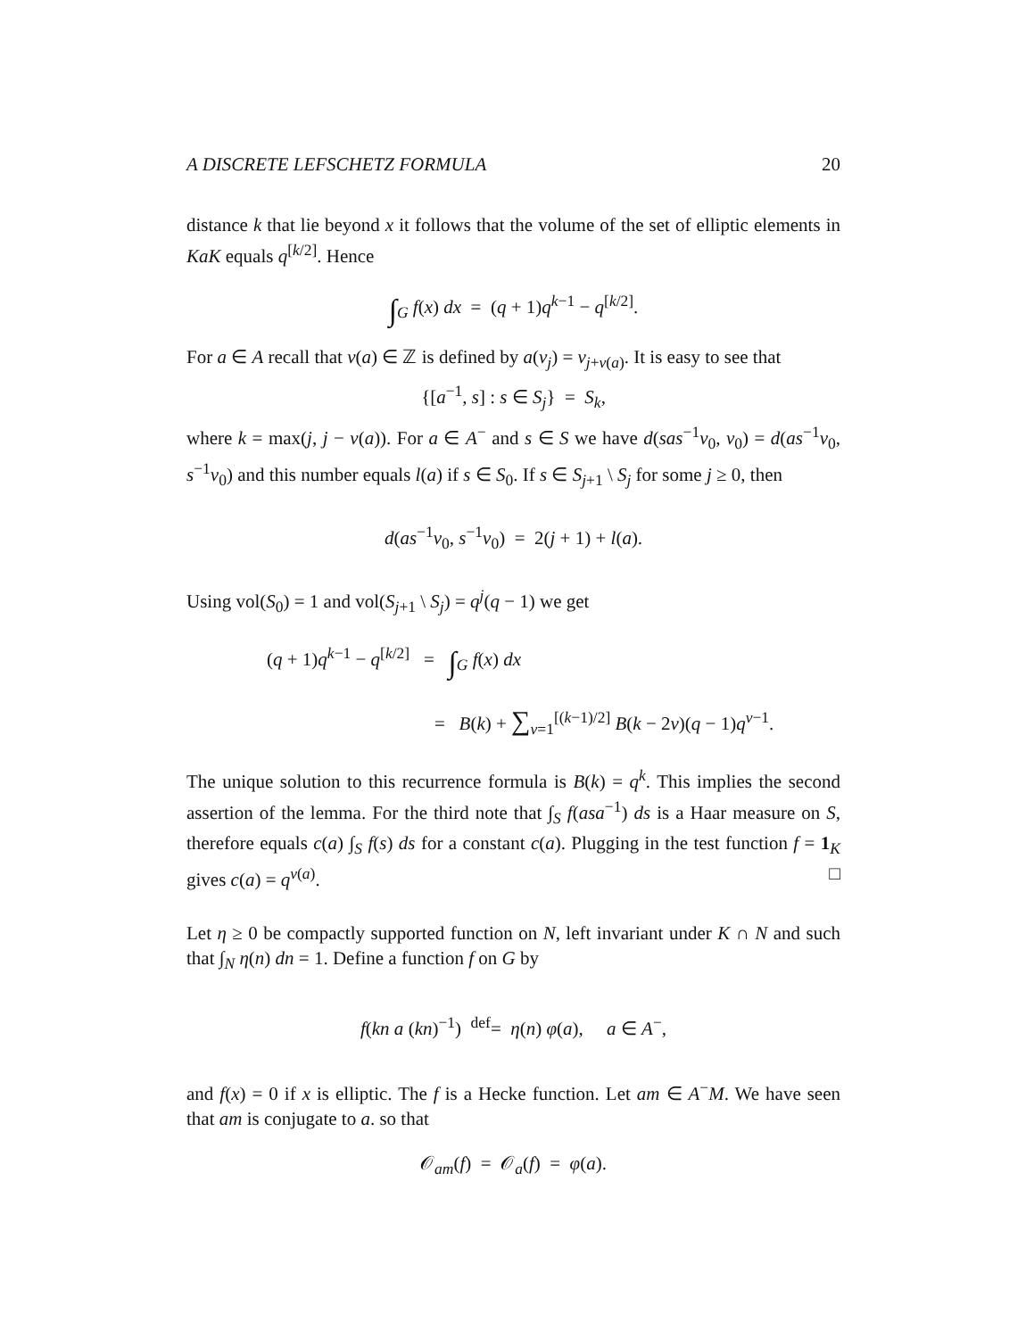A DISCRETE LEFSCHETZ FORMULA 20
distance k that lie beyond x it follows that the volume of the set of elliptic elements in KaK equals q<sup>[k/2]</sup>. Hence
∫<sub>G</sub> f(x) dx = (q + 1)q<sup>k−1</sup> − q<sup>[k/2]</sup>.
For a ∈ A recall that v(a) ∈ ℤ is defined by a(v<sub>j</sub>) = v<sub>j+v(a)</sub>. It is easy to see that
{[a<sup>−1</sup>, s] : s ∈ S<sub>j</sub>} = S<sub>k</sub>,
where k = max(j, j − v(a)). For a ∈ A<sup>−</sup> and s ∈ S we have d(sas<sup>−1</sup>v<sub>0</sub>, v<sub>0</sub>) = d(as<sup>−1</sup>v<sub>0</sub>, s<sup>−1</sup>v<sub>0</sub>) and this number equals l(a) if s ∈ S<sub>0</sub>. If s ∈ S<sub>j+1</sub> \ S<sub>j</sub> for some j ≥ 0, then
d(as<sup>−1</sup>v<sub>0</sub>, s<sup>−1</sup>v<sub>0</sub>) = 2(j + 1) + l(a).
Using vol(S<sub>0</sub>) = 1 and vol(S<sub>j+1</sub> \ S<sub>j</sub>) = q<sup>j</sup>(q − 1) we get
(q + 1)q<sup>k−1</sup> − q<sup>[k/2]</sup> = ∫<sub>G</sub> f(x) dx
= B(k) + ∑<sub>ν=1</sub><sup>[(k−1)/2]</sup> B(k − 2ν)(q − 1)q<sup>ν−1</sup>.
The unique solution to this recurrence formula is B(k) = q<sup>k</sup>. This implies the second assertion of the lemma. For the third note that ∫<sub>S</sub> f(asa<sup>−1</sup>) ds is a Haar measure on S, therefore equals c(a) ∫<sub>S</sub> f(s) ds for a constant c(a). Plugging in the test function f = 1<sub>K</sub> gives c(a) = q<sup>v(a)</sup>. □
Let η ≥ 0 be compactly supported function on N, left invariant under K ∩ N and such that ∫<sub>N</sub> η(n) dn = 1. Define a function f on G by
f(kn a (kn)<sup>−1</sup>) <sup>def</sup>= η(n) φ(a), a ∈ A<sup>−</sup>,
and f(x) = 0 if x is elliptic. The f is a Hecke function. Let am ∈ A<sup>−</sup>M. We have seen that am is conjugate to a. so that
𝒪<sub>am</sub>(f) = 𝒪<sub>a</sub>(f) = φ(a).